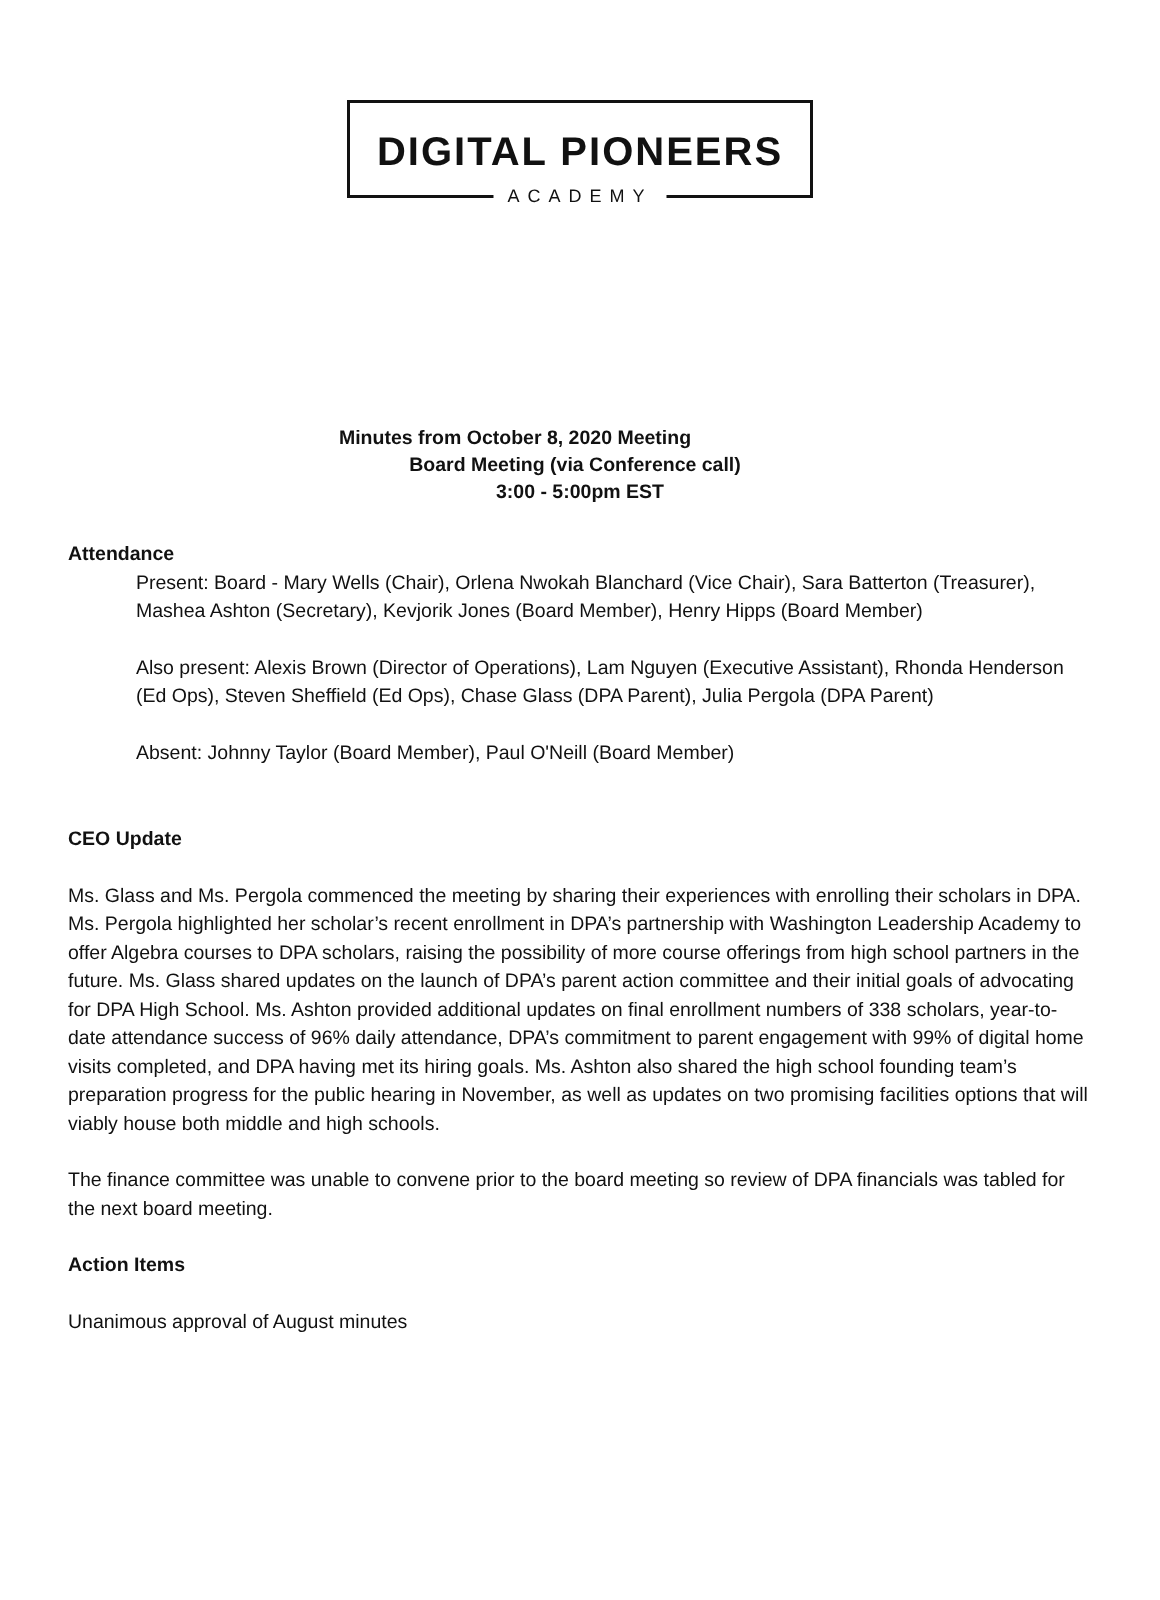DIGITAL PIONEERS
ACADEMY
Minutes from October 8, 2020 Meeting
Board Meeting (via Conference call)
3:00 - 5:00pm EST
Attendance
Present: Board - Mary Wells (Chair), Orlena Nwokah Blanchard (Vice Chair), Sara Batterton (Treasurer), Mashea Ashton (Secretary), Kevjorik Jones (Board Member), Henry Hipps (Board Member)
Also present: Alexis Brown (Director of Operations), Lam Nguyen (Executive Assistant), Rhonda Henderson (Ed Ops), Steven Sheffield (Ed Ops), Chase Glass (DPA Parent), Julia Pergola (DPA Parent)
Absent: Johnny Taylor (Board Member), Paul O'Neill (Board Member)
CEO Update
Ms. Glass and Ms. Pergola commenced the meeting by sharing their experiences with enrolling their scholars in DPA. Ms. Pergola highlighted her scholar’s recent enrollment in DPA’s partnership with Washington Leadership Academy to offer Algebra courses to DPA scholars, raising the possibility of more course offerings from high school partners in the future. Ms. Glass shared updates on the launch of DPA’s parent action committee and their initial goals of advocating for DPA High School. Ms. Ashton provided additional updates on final enrollment numbers of 338 scholars, year-to-date attendance success of 96% daily attendance, DPA’s commitment to parent engagement with 99% of digital home visits completed, and DPA having met its hiring goals. Ms. Ashton also shared the high school founding team’s preparation progress for the public hearing in November, as well as updates on two promising facilities options that will viably house both middle and high schools.
The finance committee was unable to convene prior to the board meeting so review of DPA financials was tabled for the next board meeting.
Action Items
Unanimous approval of August minutes